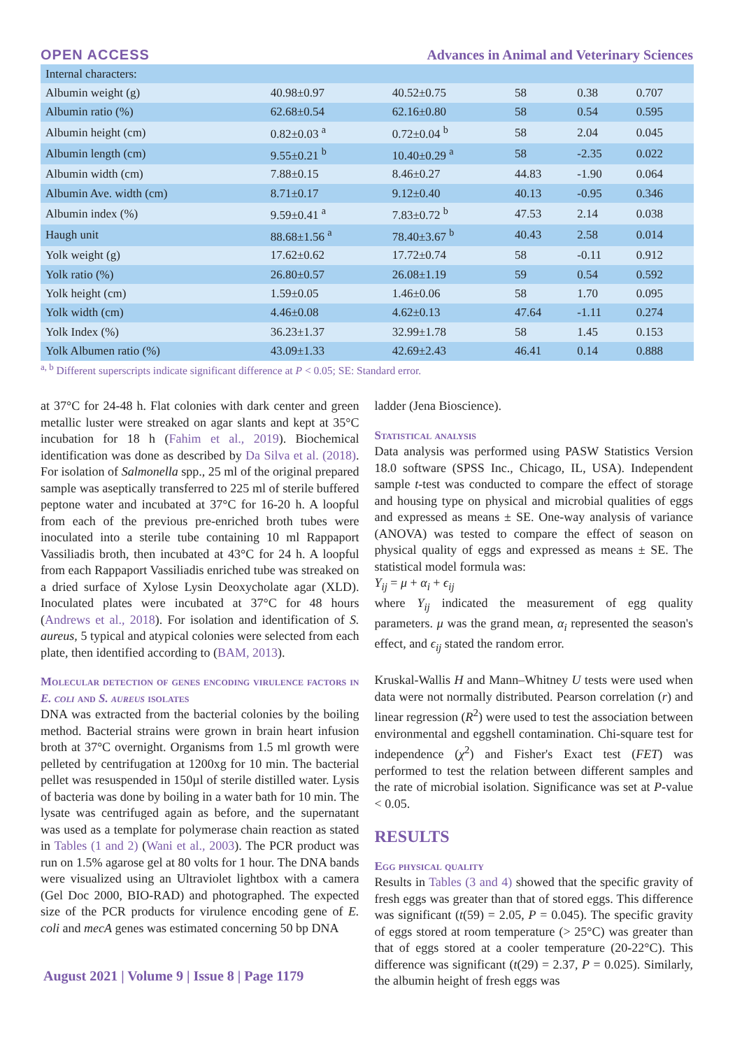OPEN ACCESS Advances in Animal and Veterinary Sciences
| Internal characters: | | | | | |
| Albumin weight (g) | 40.98±0.97 | 40.52±0.75 | 58 | 0.38 | 0.707 |
| Albumin ratio (%) | 62.68±0.54 | 62.16±0.80 | 58 | 0.54 | 0.595 |
| Albumin height (cm) | 0.82±0.03 <sup>a</sup> | 0.72±0.04 <sup>b</sup> | 58 | 2.04 | 0.045 |
| Albumin length (cm) | 9.55±0.21 <sup>b</sup> | 10.40±0.29 <sup>a</sup> | 58 | -2.35 | 0.022 |
| Albumin width (cm) | 7.88±0.15 | 8.46±0.27 | 44.83 | -1.90 | 0.064 |
| Albumin Ave. width (cm) | 8.71±0.17 | 9.12±0.40 | 40.13 | -0.95 | 0.346 |
| Albumin index (%) | 9.59±0.41 <sup>a</sup> | 7.83±0.72 <sup>b</sup> | 47.53 | 2.14 | 0.038 |
| Haugh unit | 88.68±1.56 <sup>a</sup> | 78.40±3.67 <sup>b</sup> | 40.43 | 2.58 | 0.014 |
| Yolk weight (g) | 17.62±0.62 | 17.72±0.74 | 58 | -0.11 | 0.912 |
| Yolk ratio (%) | 26.80±0.57 | 26.08±1.19 | 59 | 0.54 | 0.592 |
| Yolk height (cm) | 1.59±0.05 | 1.46±0.06 | 58 | 1.70 | 0.095 |
| Yolk width (cm) | 4.46±0.08 | 4.62±0.13 | 47.64 | -1.11 | 0.274 |
| Yolk Index (%) | 36.23±1.37 | 32.99±1.78 | 58 | 1.45 | 0.153 |
| Yolk Albumen ratio (%) | 43.09±1.33 | 42.69±2.43 | 46.41 | 0.14 | 0.888 |
<sup>a, b</sup> Different superscripts indicate significant difference at P < 0.05; SE: Standard error.
at 37°C for 24-48 h. Flat colonies with dark center and green metallic luster were streaked on agar slants and kept at 35°C incubation for 18 h (Fahim et al., 2019). Biochemical identification was done as described by Da Silva et al. (2018). For isolation of Salmonella spp., 25 ml of the original prepared sample was aseptically transferred to 225 ml of sterile buffered peptone water and incubated at 37°C for 16-20 h. A loopful from each of the previous pre-enriched broth tubes were inoculated into a sterile tube containing 10 ml Rappaport Vassiliadis broth, then incubated at 43°C for 24 h. A loopful from each Rappaport Vassiliadis enriched tube was streaked on a dried surface of Xylose Lysin Deoxycholate agar (XLD). Inoculated plates were incubated at 37°C for 48 hours (Andrews et al., 2018). For isolation and identification of S. aureus, 5 typical and atypical colonies were selected from each plate, then identified according to (BAM, 2013).
Molecular detection of genes encoding virulence factors in E. coli and S. aureus isolates
DNA was extracted from the bacterial colonies by the boiling method. Bacterial strains were grown in brain heart infusion broth at 37°C overnight. Organisms from 1.5 ml growth were pelleted by centrifugation at 1200xg for 10 min. The bacterial pellet was resuspended in 150µl of sterile distilled water. Lysis of bacteria was done by boiling in a water bath for 10 min. The lysate was centrifuged again as before, and the supernatant was used as a template for polymerase chain reaction as stated in Tables (1 and 2) (Wani et al., 2003). The PCR product was run on 1.5% agarose gel at 80 volts for 1 hour. The DNA bands were visualized using an Ultraviolet lightbox with a camera (Gel Doc 2000, BIO-RAD) and photographed. The expected size of the PCR products for virulence encoding gene of E. coli and mecA genes was estimated concerning 50 bp DNA
ladder (Jena Bioscience).
Statistical analysis
Data analysis was performed using PASW Statistics Version 18.0 software (SPSS Inc., Chicago, IL, USA). Independent sample t-test was conducted to compare the effect of storage and housing type on physical and microbial qualities of eggs and expressed as means ± SE. One-way analysis of variance (ANOVA) was tested to compare the effect of season on physical quality of eggs and expressed as means ± SE. The statistical model formula was:
Y<sub>ij</sub> = μ + α<sub>i</sub> + ϵ<sub>ij</sub>
where Y<sub>ij</sub> indicated the measurement of egg quality parameters. μ was the grand mean, α<sub>i</sub> represented the season's effect, and ϵ<sub>ij</sub> stated the random error.
Kruskal-Wallis H and Mann–Whitney U tests were used when data were not normally distributed. Pearson correlation (r) and linear regression (R<sup>2</sup>) were used to test the association between environmental and eggshell contamination. Chi-square test for independence (χ<sup>2</sup>) and Fisher's Exact test (FET) was performed to test the relation between different samples and the rate of microbial isolation. Significance was set at P-value < 0.05.
RESULTS
Egg physical quality
Results in Tables (3 and 4) showed that the specific gravity of fresh eggs was greater than that of stored eggs. This difference was significant (t(59) = 2.05, P = 0.045). The specific gravity of eggs stored at room temperature (> 25°C) was greater than that of eggs stored at a cooler temperature (20-22°C). This difference was significant (t(29) = 2.37, P = 0.025). Similarly, the albumin height of fresh eggs was
August 2021 | Volume 9 | Issue 8 | Page 1179